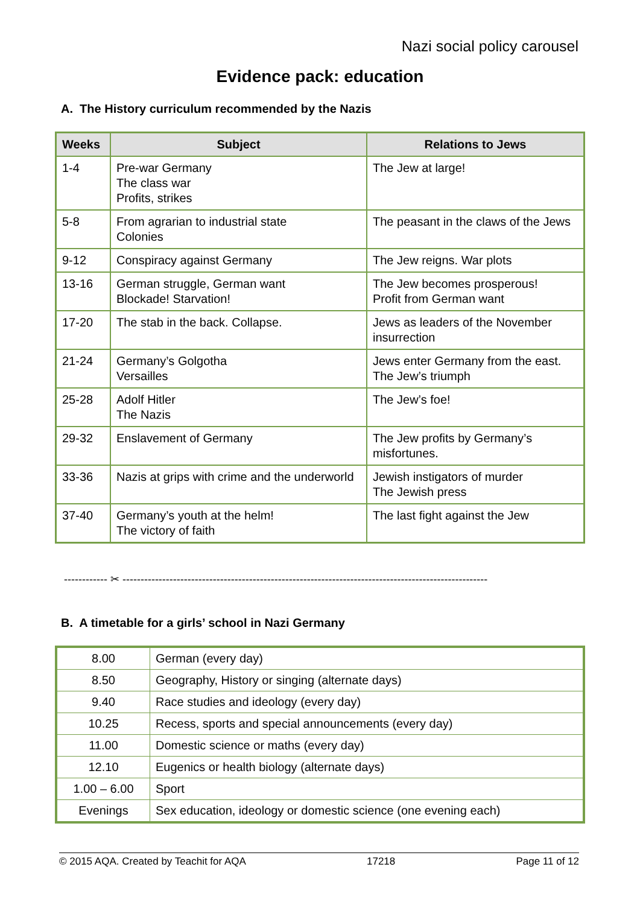Nazi social policy carousel
Evidence pack: education
A. The History curriculum recommended by the Nazis
| Weeks | Subject | Relations to Jews |
| --- | --- | --- |
| 1-4 | Pre-war Germany The class war Profits, strikes | The Jew at large! |
| 5-8 | From agrarian to industrial state Colonies | The peasant in the claws of the Jews |
| 9-12 | Conspiracy against Germany | The Jew reigns. War plots |
| 13-16 | German struggle, German want Blockade! Starvation! | The Jew becomes prosperous! Profit from German want |
| 17-20 | The stab in the back. Collapse. | Jews as leaders of the November insurrection |
| 21-24 | Germany’s Golgotha Versailles | Jews enter Germany from the east. The Jew’s triumph |
| 25-28 | Adolf Hitler The Nazis | The Jew’s foe! |
| 29-32 | Enslavement of Germany | The Jew profits by Germany’s misfortunes. |
| 33-36 | Nazis at grips with crime and the underworld | Jewish instigators of murder The Jewish press |
| 37-40 | Germany’s youth at the helm! The victory of faith | The last fight against the Jew |
------------ ✂ -----------------------------------------------------------------------------------------------------
B. A timetable for a girls’ school in Nazi Germany
| 8.00 | German (every day) |
| 8.50 | Geography, History or singing (alternate days) |
| 9.40 | Race studies and ideology (every day) |
| 10.25 | Recess, sports and special announcements (every day) |
| 11.00 | Domestic science or maths (every day) |
| 12.10 | Eugenics or health biology (alternate days) |
| 1.00 – 6.00 | Sport |
| Evenings | Sex education, ideology or domestic science (one evening each) |
© 2015 AQA. Created by Teachit for AQA 17218 Page 11 of 12